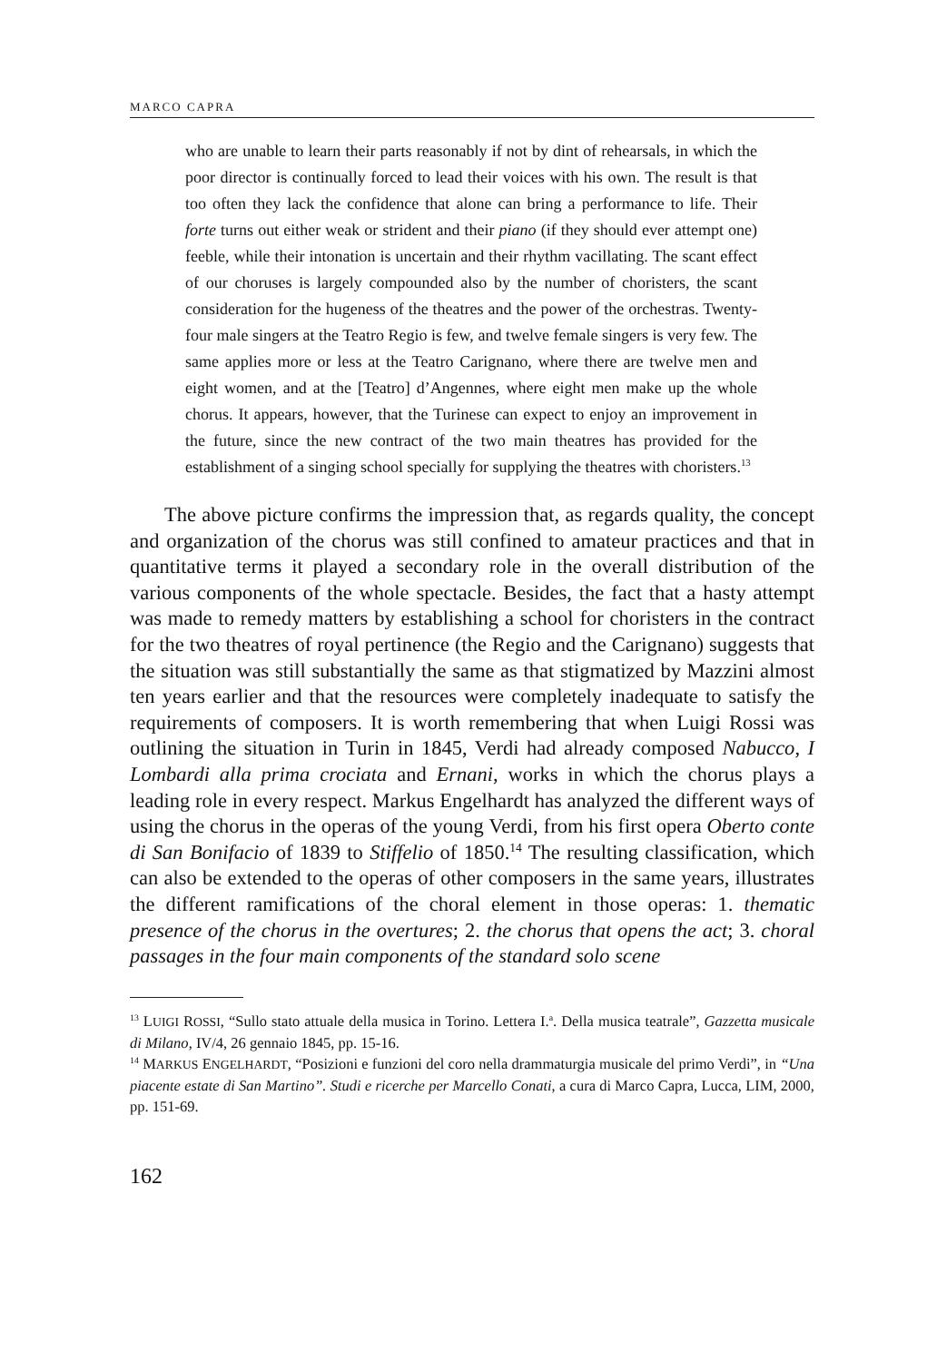MARCO CAPRA
who are unable to learn their parts reasonably if not by dint of rehearsals, in which the poor director is continually forced to lead their voices with his own. The result is that too often they lack the confidence that alone can bring a performance to life. Their forte turns out either weak or strident and their piano (if they should ever attempt one) feeble, while their intonation is uncertain and their rhythm vacillating. The scant effect of our choruses is largely compounded also by the number of choristers, the scant consideration for the hugeness of the theatres and the power of the orchestras. Twenty-four male singers at the Teatro Regio is few, and twelve female singers is very few. The same applies more or less at the Teatro Carignano, where there are twelve men and eight women, and at the [Teatro] d’Angennes, where eight men make up the whole chorus. It appears, however, that the Turinese can expect to enjoy an improvement in the future, since the new contract of the two main theatres has provided for the establishment of a singing school specially for supplying the theatres with choristers.<sup>13</sup>
The above picture confirms the impression that, as regards quality, the concept and organization of the chorus was still confined to amateur practices and that in quantitative terms it played a secondary role in the overall distribution of the various components of the whole spectacle. Besides, the fact that a hasty attempt was made to remedy matters by establishing a school for choristers in the contract for the two theatres of royal pertinence (the Regio and the Carignano) suggests that the situation was still substantially the same as that stigmatized by Mazzini almost ten years earlier and that the resources were completely inadequate to satisfy the requirements of composers. It is worth remembering that when Luigi Rossi was outlining the situation in Turin in 1845, Verdi had already composed Nabucco, I Lombardi alla prima crociata and Ernani, works in which the chorus plays a leading role in every respect. Markus Engelhardt has analyzed the different ways of using the chorus in the operas of the young Verdi, from his first opera Oberto conte di San Bonifacio of 1839 to Stiffelio of 1850.<sup>14</sup> The resulting classification, which can also be extended to the operas of other composers in the same years, illustrates the different ramifications of the choral element in those operas: 1. thematic presence of the chorus in the overtures; 2. the chorus that opens the act; 3. choral passages in the four main components of the standard solo scene
<sup>13</sup> LUIGI ROSSI, “Sullo stato attuale della musica in Torino. Lettera I.<sup>a</sup>. Della musica teatrale”, Gazzetta musicale di Milano, IV/4, 26 gennaio 1845, pp. 15-16.
<sup>14</sup> MARKUS ENGELHARDT, “Posizioni e funzioni del coro nella drammaturgia musicale del primo Verdi”, in “Una piacente estate di San Martino”. Studi e ricerche per Marcello Conati, a cura di Marco Capra, Lucca, LIM, 2000, pp. 151-69.
162